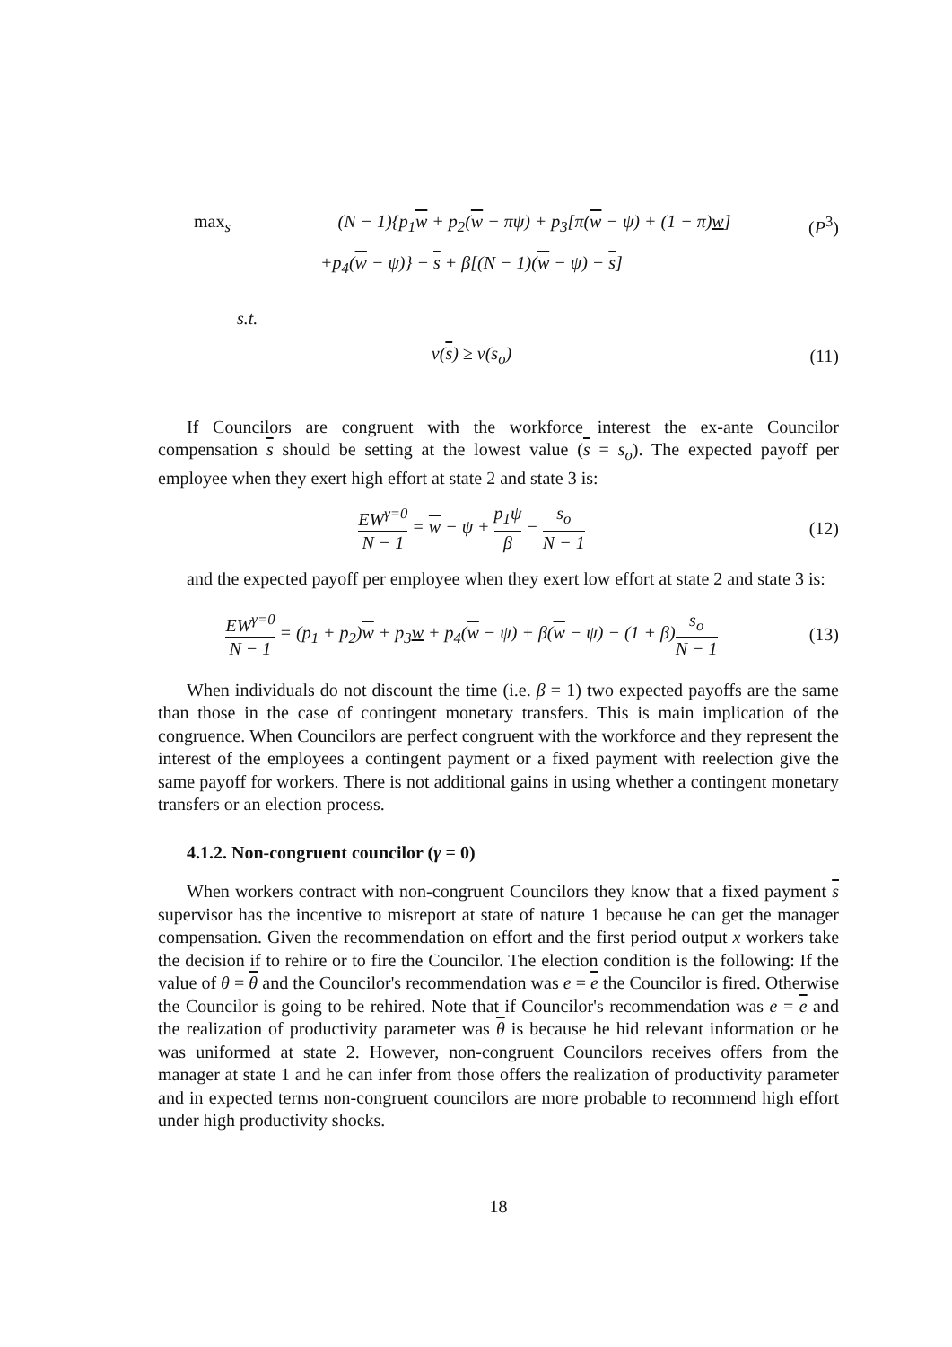max<sub>s</sub> (N − 1){p<sub>1</sub>w + p<sub>2</sub>(w − πψ) + p<sub>3</sub>[π(w − ψ) + (1 − π)w] (P<sup>3</sup>)
+p<sub>4</sub>(w − ψ)} − s + β[(N − 1)(w − ψ) − s]
s.t.
v(s) ≥ v(s<sub>o</sub>) (11)
If Councilors are congruent with the workforce interest the ex-ante Councilor compensation s should be setting at the lowest value (s = s<sub>o</sub>). The expected payoff per employee when they exert high effort at state 2 and state 3 is:
EW<sup>γ=0</sup> N − 1 = w − ψ + p<sub>1</sub>ψ β − s<sub>o</sub> N − 1 (12)
and the expected payoff per employee when they exert low effort at state 2 and state 3 is:
EW<sup>γ=0</sup> N − 1 = (p<sub>1</sub> + p<sub>2</sub>)w + p<sub>3</sub>w + p<sub>4</sub>(w − ψ) + β(w − ψ) − (1 + β)s<sub>o</sub> N − 1 (13)
When individuals do not discount the time (i.e. β = 1) two expected payoffs are the same than those in the case of contingent monetary transfers. This is main implication of the congruence. When Councilors are perfect congruent with the workforce and they represent the interest of the employees a contingent payment or a fixed payment with reelection give the same payoff for workers. There is not additional gains in using whether a contingent monetary transfers or an election process.
4.1.2. Non-congruent councilor (γ = 0)
When workers contract with non-congruent Councilors they know that a fixed payment s supervisor has the incentive to misreport at state of nature 1 because he can get the manager compensation. Given the recommendation on effort and the first period output x workers take the decision if to rehire or to fire the Councilor. The election condition is the following: If the value of θ = θ and the Councilor's recommendation was e = e the Councilor is fired. Otherwise the Councilor is going to be rehired. Note that if Councilor's recommendation was e = e and the realization of productivity parameter was θ is because he hid relevant information or he was uniformed at state 2. However, non-congruent Councilors receives offers from the manager at state 1 and he can infer from those offers the realization of productivity parameter and in expected terms non-congruent councilors are more probable to recommend high effort under high productivity shocks.
18